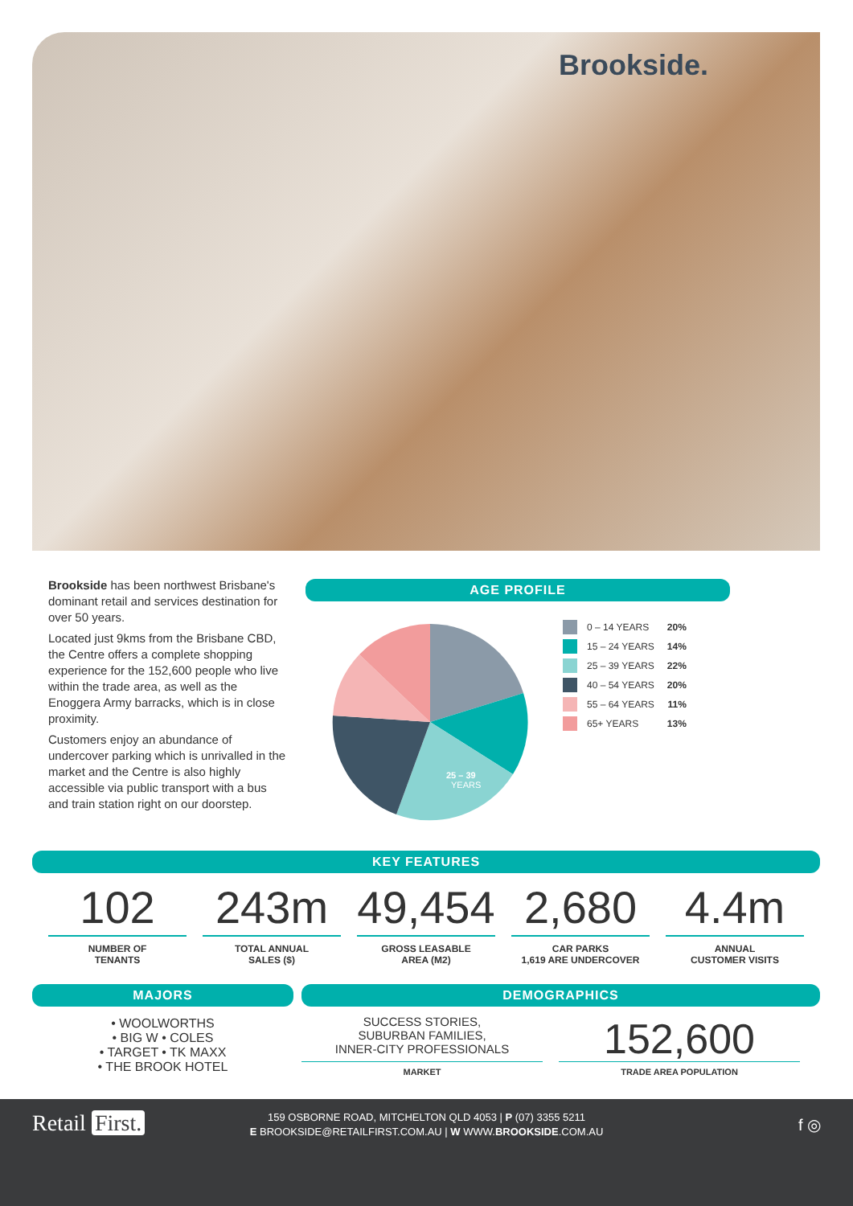Brookside.
Brookside has been northwest Brisbane's dominant retail and services destination for over 50 years.
Located just 9kms from the Brisbane CBD, the Centre offers a complete shopping experience for the 152,600 people who live within the trade area, as well as the Enoggera Army barracks, which is in close proximity.
Customers enjoy an abundance of undercover parking which is unrivalled in the market and the Centre is also highly accessible via public transport with a bus and train station right on our doorstep.
AGE PROFILE
25 – 39
YEARS
0 – 14 YEARS 20%
15 – 24 YEARS 14%
25 – 39 YEARS 22%
40 – 54 YEARS 20%
55 – 64 YEARS 11%
65+ YEARS 13%
KEY FEATURES
102
NUMBER OF
TENANTS
243m
TOTAL ANNUAL
SALES ($)
49,454
GROSS LEASABLE
AREA (M2)
2,680
CAR PARKS
1,619 ARE UNDERCOVER
4.4m
ANNUAL
CUSTOMER VISITS
MAJORS
• WOOLWORTHS
• BIG W • COLES
• TARGET • TK MAXX
• THE BROOK HOTEL
DEMOGRAPHICS
SUCCESS STORIES,
SUBURBAN FAMILIES,
INNER-CITY PROFESSIONALS
MARKET
152,600
TRADE AREA POPULATION
Retail First.
159 OSBORNE ROAD, MITCHELTON QLD 4053 | P (07) 3355 5211
E BROOKSIDE@RETAILFIRST.COM.AU | W WWW.BROOKSIDE.COM.AU
f ◎